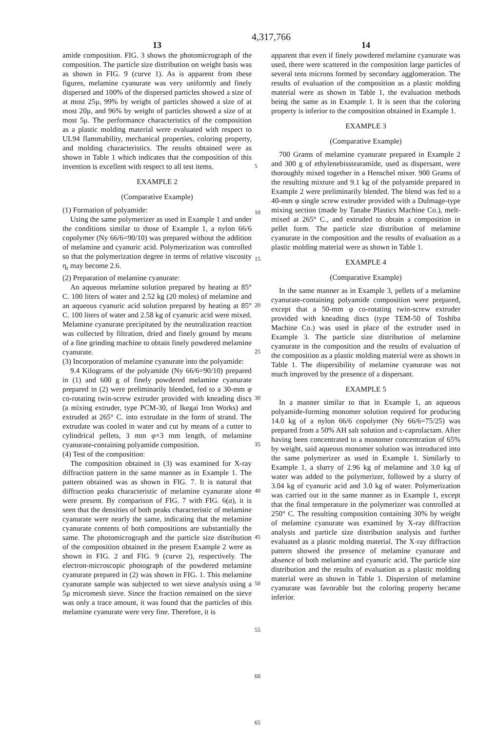13
4,317,766
14
amide composition. FIG. 3 shows the photomicrograph of the composition. The particle size distribution on weight basis was as shown in FIG. 9 (curve 1). As is apparent from these figures, melamine cyanurate was very uniformly and finely dispersed and 100% of the dispersed particles showed a size of at most 25μ, 99% by weight of particles showed a size of at most 20μ, and 96% by weight of particles showed a size of at most 5μ. The performance characteristics of the composition as a plastic molding material were evaluated with respect to UL94 flammability, mechanical properties, coloring property, and molding characteristics. The results obtained were as shown in Table 1 which indicates that the composition of this invention is excellent with respect to all test items.
EXAMPLE 2
(Comparative Example)
(1) Formation of polyamide:
Using the same polymerizer as used in Example 1 and under the conditions similar to those of Example 1, a nylon 66/6 copolymer (Ny 66/6=90/10) was prepared without the addition of melamine and cyanuric acid. Polymerization was controlled so that the polymerization degree in terms of relative viscosity η<sub>r</sub> may become 2.6.
(2) Preparation of melamine cyanurate:
An aqueous melamine solution prepared by heating at 85° C. 100 liters of water and 2.52 kg (20 moles) of melamine and an aqueous cyanuric acid solution prepared by heating at 85° C. 100 liters of water and 2.58 kg of cyanuric acid were mixed. Melamine cyanurate precipitated by the neutralization reaction was collected by filtration, dried and finely ground by means of a fine grinding machine to obtain finely powdered melamine cyanurate.
(3) Incorporation of melamine cyanurate into the polyamide:
9.4 Kilograms of the polyamide (Ny 66/6=90/10) prepared in (1) and 600 g of finely powdered melamine cyanurate prepared in (2) were preliminarily blended, fed to a 30-mm φ co-rotating twin-screw extruder provided with kneading discs (a mixing extruder, type PCM-30, of Ikegai Iron Works) and extruded at 265° C. into extrudate in the form of strand. The extrudate was cooled in water and cut by means of a cutter to cylindrical pellets, 3 mm φ×3 mm length, of melamine cyanurate-containing polyamide composition.
(4) Test of the composition:
The composition obtained in (3) was examined for X-ray diffraction pattern in the same manner as in Example 1. The pattern obtained was as shown in FIG. 7. It is natural that diffraction peaks characteristic of melamine cyanurate alone were present. By comparison of FIG. 7 with FIG. 6(a), it is seen that the densities of both peaks characteristic of melamine cyanurate were nearly the same, indicating that the melamine cyanurate contents of both compositions are substantially the same. The photomicrograph and the particle size distribution of the composition obtained in the present Example 2 were as shown in FIG. 2 and FIG. 9 (curve 2), respectively. The electron-microscopic photograph of the powdered melamine cyanurate prepared in (2) was shown in FIG. 1. This melamine cyanurate sample was subjected to wet sieve analysis using a 5μ micromesh sieve. Since the fraction remained on the sieve was only a trace amount, it was found that the particles of this melamine cyanurate were very fine. Therefore, it is
5
10
15
20
25
30
35
40
45
50
55
60
65
apparent that even if finely powdered melamine cyanurate was used, there were scattered in the composition large particles of several tens microns formed by secondary agglomeration. The results of evaluation of the composition as a plastic molding material were as shown in Table 1, the evaluation methods being the same as in Example 1. It is seen that the coloring property is inferior to the composition obtained in Example 1.
EXAMPLE 3
(Comparative Example)
700 Grams of melamine cyanurate prepared in Example 2 and 300 g of ethylenebisstearamide, used as dispersant, were thoroughly mixed together in a Henschel mixer. 900 Grams of the resulting mixture and 9.1 kg of the polyamide prepared in Example 2 were preliminarily blended. The blend was fed to a 40-mm φ single screw extruder provided with a Dulmage-type mixing section (made by Tanabe Plastics Machine Co.), melt-mixed at 265° C., and extruded to obtain a composition in pellet form. The particle size distribution of melamine cyanurate in the composition and the results of evaluation as a plastic molding material were as shown in Table 1.
EXAMPLE 4
(Comparative Example)
In the same manner as in Example 3, pellets of a melamine cyanurate-containing polyamide composition were prepared, except that a 50-mm φ co-rotating twin-screw extruder provided with kneading discs (type TEM-50 of Toshiba Machine Co.) was used in place of the extruder used in Example 3. The particle size distribution of melamine cyanurate in the composition and the results of evaluation of the composition as a plastic molding material were as shown in Table 1. The dispersibility of melamine cyanurate was not much improved by the presence of a dispersant.
EXAMPLE 5
In a manner similar to that in Example 1, an aqueous polyamide-forming monomer solution required for producing 14.0 kg of a nylon 66/6 copolymer (Ny 66/6=75/25) was prepared from a 50% AH salt solution and ε-caprolactam. After having been concentrated to a monomer concentration of 65% by weight, said aqueous monomer solution was introduced into the same polymerizer as used in Example 1. Similarly to Example 1, a slurry of 2.96 kg of melamine and 3.0 kg of water was added to the polymerizer, followed by a slurry of 3.04 kg of cyanuric acid and 3.0 kg of water. Polymerization was carried out in the same manner as in Example 1, except that the final temperature in the polymerizer was controlled at 250° C. The resulting composition containing 30% by weight of melamine cyanurate was examined by X-ray diffraction analysis and particle size distribution analysis and further evaluated as a plastic molding material. The X-ray diffraction pattern showed the presence of melamine cyanurate and absence of both melamine and cyanuric acid. The particle size distribution and the results of evaluation as a plastic molding material were as shown in Table 1. Dispersion of melamine cyanurate was favorable but the coloring property became inferior.